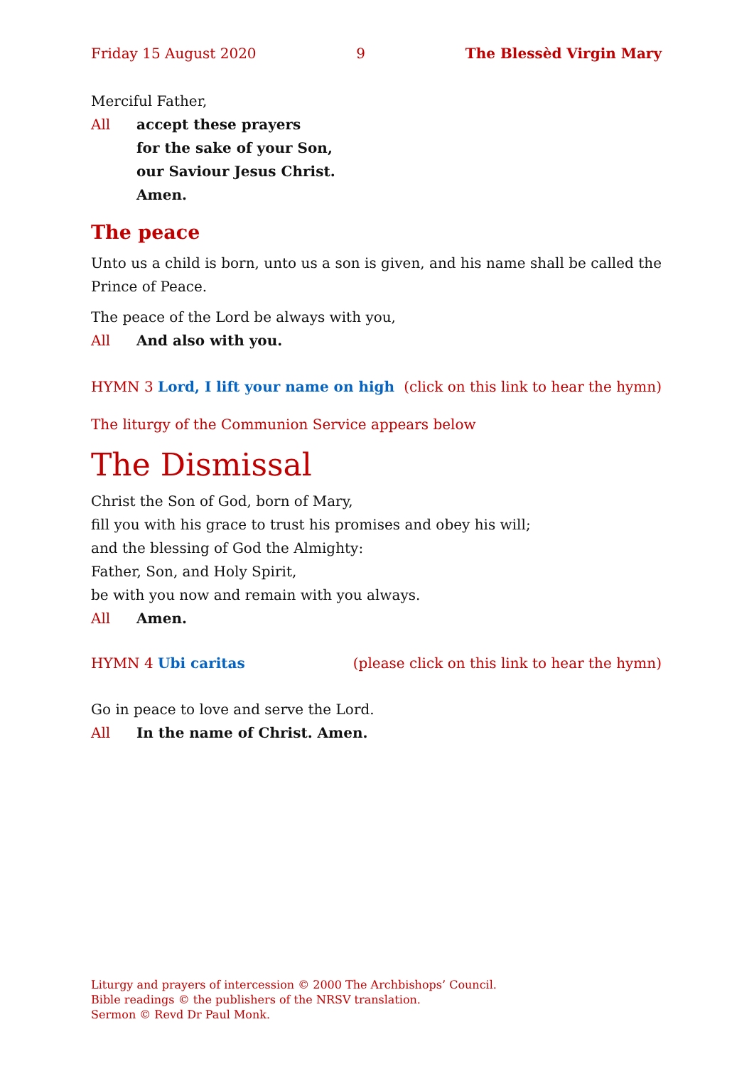Friday 15 August 2020 9 The Blessèd Virgin Mary
Merciful Father,
All accept these prayers
for the sake of your Son,
our Saviour Jesus Christ.
Amen.
The peace
Unto us a child is born, unto us a son is given, and his name shall be called the Prince of Peace.
The peace of the Lord be always with you,
All And also with you.
HYMN 3 Lord, I lift your name on high (click on this link to hear the hymn)
The liturgy of the Communion Service appears below
The Dismissal
Christ the Son of God, born of Mary,
fill you with his grace to trust his promises and obey his will;
and the blessing of God the Almighty:
Father, Son, and Holy Spirit,
be with you now and remain with you always.
All Amen.
HYMN 4 Ubi caritas (please click on this link to hear the hymn)
Go in peace to love and serve the Lord.
All In the name of Christ. Amen.
Liturgy and prayers of intercession © 2000 The Archbishops’ Council.
Bible readings © the publishers of the NRSV translation.
Sermon © Revd Dr Paul Monk.